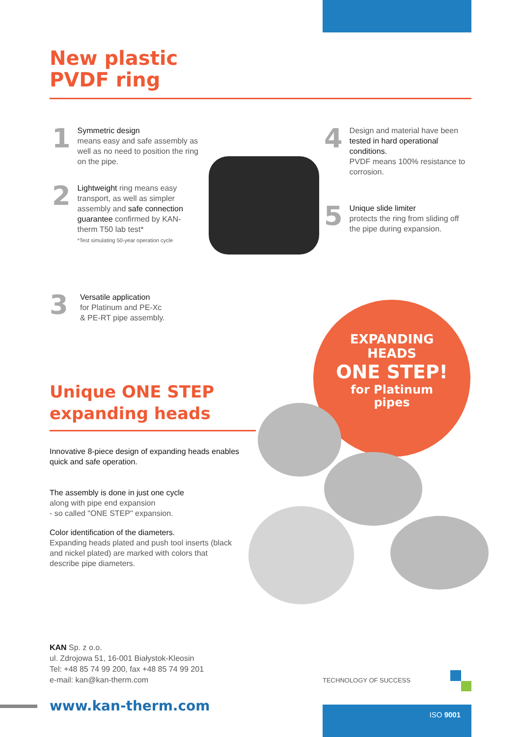New plastic
PVDF ring
1
Symmetric design
means easy and safe assembly as well as no need to position the ring on the pipe.
2
Lightweight ring means easy transport, as well as simpler assembly and safe connection guarantee confirmed by KAN-therm T50 lab test*
*Test simulating 50-year operation cycle
3
Versatile application
for Platinum and PE-Xc
& PE-RT pipe assembly.
4
Design and material have been tested in hard operational conditions.
PVDF means 100% resistance to corrosion.
5
Unique slide limiter
protects the ring from sliding off the pipe during expansion.
EXPANDING
HEADS
ONE STEP!
for Platinum
pipes
Unique ONE STEP
expanding heads
Innovative 8-piece design of expanding heads enables quick and safe operation.
The assembly is done in just one cycle
along with pipe end expansion
- so called "ONE STEP" expansion.
Color identification of the diameters.
Expanding heads plated and push tool inserts (black and nickel plated) are marked with colors that describe pipe diameters.
KAN Sp. z o.o.
ul. Zdrojowa 51, 16-001 Białystok-Kleosin
Tel: +48 85 74 99 200, fax +48 85 74 99 201
e-mail: kan@kan-therm.com
TECHNOLOGY OF SUCCESS
www.kan-therm.com ISO 9001